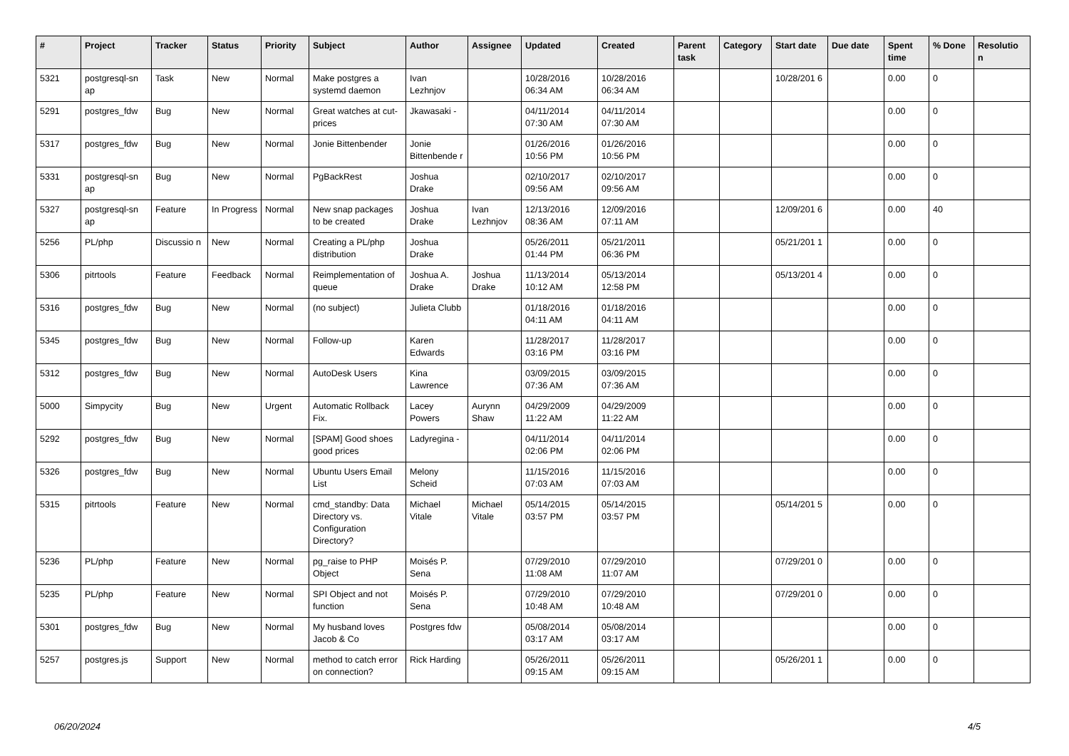| # | Project | Tracker | Status | Priority | Subject | Author | Assignee | Updated | Created | Parent task | Category | Start date | Due date | Spent time | % Done | Resolutio n |
| --- | --- | --- | --- | --- | --- | --- | --- | --- | --- | --- | --- | --- | --- | --- | --- | --- |
| 5321 | postgresql-sn ap | Task | New | Normal | Make postgres a systemd daemon | Ivan Lezhnjov | | 10/28/2016 06:34 AM | 10/28/2016 06:34 AM | | | 10/28/201 6 | | 0.00 | 0 | |
| 5291 | postgres_fdw | Bug | New | Normal | Great watches at cut-prices | Jkawasaki - | | 04/11/2014 07:30 AM | 04/11/2014 07:30 AM | | | | | 0.00 | 0 | |
| 5317 | postgres_fdw | Bug | New | Normal | Jonie Bittenbender | Jonie Bittenbende r | | 01/26/2016 10:56 PM | 01/26/2016 10:56 PM | | | | | 0.00 | 0 | |
| 5331 | postgresql-sn ap | Bug | New | Normal | PgBackRest | Joshua Drake | | 02/10/2017 09:56 AM | 02/10/2017 09:56 AM | | | | | 0.00 | 0 | |
| 5327 | postgresql-sn ap | Feature | In Progress | Normal | New snap packages to be created | Joshua Drake | Ivan Lezhnjov | 12/13/2016 08:36 AM | 12/09/2016 07:11 AM | | | 12/09/201 6 | | 0.00 | 40 | |
| 5256 | PL/php | Discussio n | New | Normal | Creating a PL/php distribution | Joshua Drake | | 05/26/2011 01:44 PM | 05/21/2011 06:36 PM | | | 05/21/201 1 | | 0.00 | 0 | |
| 5306 | pitrtools | Feature | Feedback | Normal | Reimplementation of queue | Joshua A. Drake | Joshua Drake | 11/13/2014 10:12 AM | 05/13/2014 12:58 PM | | | 05/13/201 4 | | 0.00 | 0 | |
| 5316 | postgres_fdw | Bug | New | Normal | (no subject) | Julieta Clubb | | 01/18/2016 04:11 AM | 01/18/2016 04:11 AM | | | | | 0.00 | 0 | |
| 5345 | postgres_fdw | Bug | New | Normal | Follow-up | Karen Edwards | | 11/28/2017 03:16 PM | 11/28/2017 03:16 PM | | | | | 0.00 | 0 | |
| 5312 | postgres_fdw | Bug | New | Normal | AutoDesk Users | Kina Lawrence | | 03/09/2015 07:36 AM | 03/09/2015 07:36 AM | | | | | 0.00 | 0 | |
| 5000 | Simpycity | Bug | New | Urgent | Automatic Rollback Fix. | Lacey Powers | Aurynn Shaw | 04/29/2009 11:22 AM | 04/29/2009 11:22 AM | | | | | 0.00 | 0 | |
| 5292 | postgres_fdw | Bug | New | Normal | [SPAM] Good shoes good prices | Ladyregina - | | 04/11/2014 02:06 PM | 04/11/2014 02:06 PM | | | | | 0.00 | 0 | |
| 5326 | postgres_fdw | Bug | New | Normal | Ubuntu Users Email List | Melony Scheid | | 11/15/2016 07:03 AM | 11/15/2016 07:03 AM | | | | | 0.00 | 0 | |
| 5315 | pitrtools | Feature | New | Normal | cmd_standby: Data Directory vs. Configuration Directory? | Michael Vitale | Michael Vitale | 05/14/2015 03:57 PM | 05/14/2015 03:57 PM | | | 05/14/201 5 | | 0.00 | 0 | |
| 5236 | PL/php | Feature | New | Normal | pg_raise to PHP Object | Moisés P. Sena | | 07/29/2010 11:08 AM | 07/29/2010 11:07 AM | | | 07/29/201 0 | | 0.00 | 0 | |
| 5235 | PL/php | Feature | New | Normal | SPI Object and not function | Moisés P. Sena | | 07/29/2010 10:48 AM | 07/29/2010 10:48 AM | | | 07/29/201 0 | | 0.00 | 0 | |
| 5301 | postgres_fdw | Bug | New | Normal | My husband loves Jacob & Co | Postgres fdw | | 05/08/2014 03:17 AM | 05/08/2014 03:17 AM | | | | | 0.00 | 0 | |
| 5257 | postgres.js | Support | New | Normal | method to catch error on connection? | Rick Harding | | 05/26/2011 09:15 AM | 05/26/2011 09:15 AM | | | 05/26/201 1 | | 0.00 | 0 | |
06/20/2024 4/5